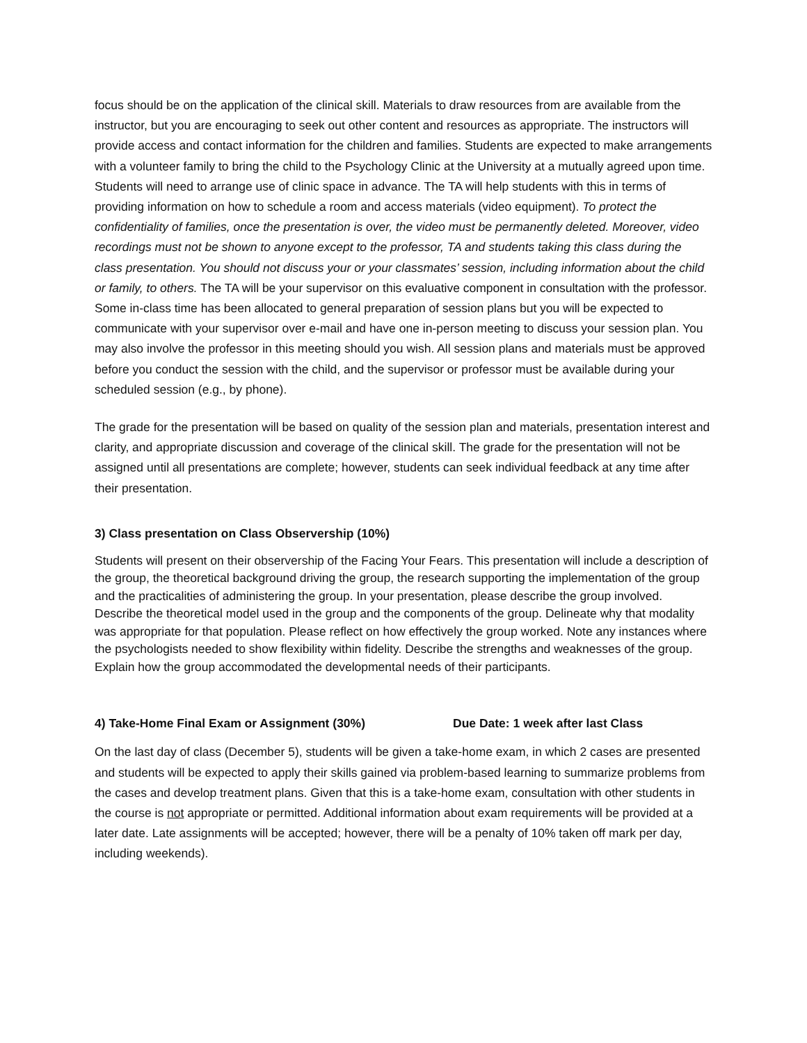focus should be on the application of the clinical skill. Materials to draw resources from are available from the instructor, but you are encouraging to seek out other content and resources as appropriate. The instructors will provide access and contact information for the children and families. Students are expected to make arrangements with a volunteer family to bring the child to the Psychology Clinic at the University at a mutually agreed upon time. Students will need to arrange use of clinic space in advance. The TA will help students with this in terms of providing information on how to schedule a room and access materials (video equipment). To protect the confidentiality of families, once the presentation is over, the video must be permanently deleted. Moreover, video recordings must not be shown to anyone except to the professor, TA and students taking this class during the class presentation. You should not discuss your or your classmates’ session, including information about the child or family, to others. The TA will be your supervisor on this evaluative component in consultation with the professor. Some in-class time has been allocated to general preparation of session plans but you will be expected to communicate with your supervisor over e-mail and have one in-person meeting to discuss your session plan. You may also involve the professor in this meeting should you wish. All session plans and materials must be approved before you conduct the session with the child, and the supervisor or professor must be available during your scheduled session (e.g., by phone).
The grade for the presentation will be based on quality of the session plan and materials, presentation interest and clarity, and appropriate discussion and coverage of the clinical skill. The grade for the presentation will not be assigned until all presentations are complete; however, students can seek individual feedback at any time after their presentation.
3) Class presentation on Class Observership (10%)
Students will present on their observership of the Facing Your Fears. This presentation will include a description of the group, the theoretical background driving the group, the research supporting the implementation of the group and the practicalities of administering the group. In your presentation, please describe the group involved. Describe the theoretical model used in the group and the components of the group. Delineate why that modality was appropriate for that population. Please reflect on how effectively the group worked. Note any instances where the psychologists needed to show flexibility within fidelity. Describe the strengths and weaknesses of the group. Explain how the group accommodated the developmental needs of their participants.
4) Take-Home Final Exam or Assignment (30%) Due Date: 1 week after last Class
On the last day of class (December 5), students will be given a take-home exam, in which 2 cases are presented and students will be expected to apply their skills gained via problem-based learning to summarize problems from the cases and develop treatment plans. Given that this is a take-home exam, consultation with other students in the course is not appropriate or permitted. Additional information about exam requirements will be provided at a later date. Late assignments will be accepted; however, there will be a penalty of 10% taken off mark per day, including weekends).